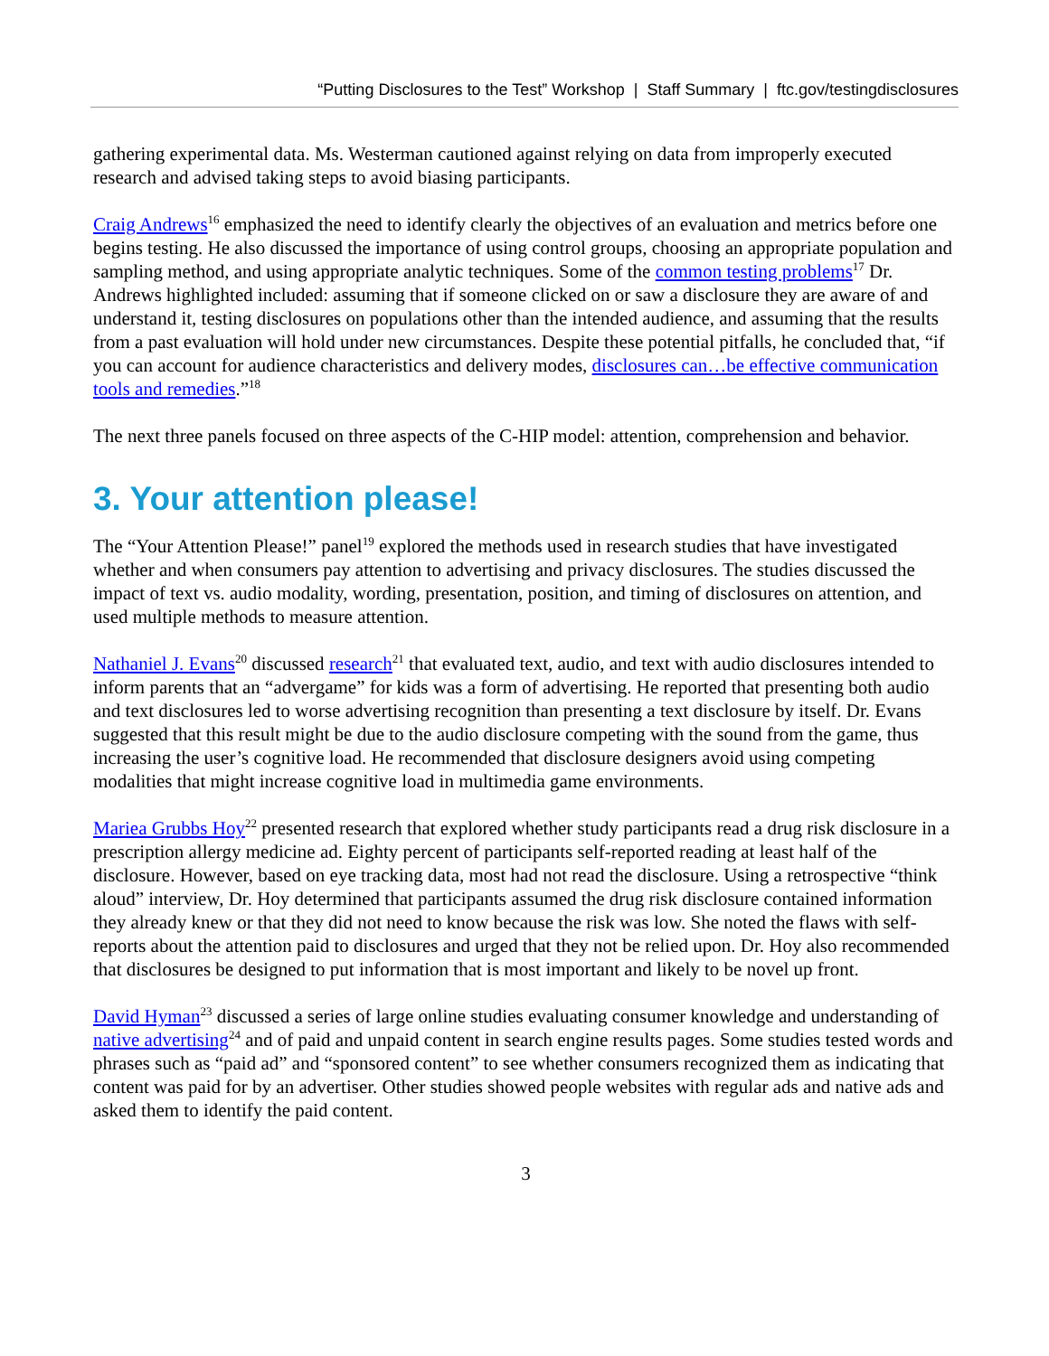“Putting Disclosures to the Test” Workshop | Staff Summary | ftc.gov/testingdisclosures
gathering experimental data. Ms. Westerman cautioned against relying on data from improperly executed research and advised taking steps to avoid biasing participants.
Craig Andrews<sup>16</sup> emphasized the need to identify clearly the objectives of an evaluation and metrics before one begins testing. He also discussed the importance of using control groups, choosing an appropriate population and sampling method, and using appropriate analytic techniques. Some of the common testing problems<sup>17</sup> Dr. Andrews highlighted included: assuming that if someone clicked on or saw a disclosure they are aware of and understand it, testing disclosures on populations other than the intended audience, and assuming that the results from a past evaluation will hold under new circumstances. Despite these potential pitfalls, he concluded that, “if you can account for audience characteristics and delivery modes, disclosures can…be effective communication tools and remedies.”<sup>18</sup>
The next three panels focused on three aspects of the C-HIP model: attention, comprehension and behavior.
3. Your attention please!
The “Your Attention Please!” panel<sup>19</sup> explored the methods used in research studies that have investigated whether and when consumers pay attention to advertising and privacy disclosures. The studies discussed the impact of text vs. audio modality, wording, presentation, position, and timing of disclosures on attention, and used multiple methods to measure attention.
Nathaniel J. Evans<sup>20</sup> discussed research<sup>21</sup> that evaluated text, audio, and text with audio disclosures intended to inform parents that an “advergame” for kids was a form of advertising. He reported that presenting both audio and text disclosures led to worse advertising recognition than presenting a text disclosure by itself. Dr. Evans suggested that this result might be due to the audio disclosure competing with the sound from the game, thus increasing the user’s cognitive load. He recommended that disclosure designers avoid using competing modalities that might increase cognitive load in multimedia game environments.
Mariea Grubbs Hoy<sup>22</sup> presented research that explored whether study participants read a drug risk disclosure in a prescription allergy medicine ad. Eighty percent of participants self-reported reading at least half of the disclosure. However, based on eye tracking data, most had not read the disclosure. Using a retrospective “think aloud” interview, Dr. Hoy determined that participants assumed the drug risk disclosure contained information they already knew or that they did not need to know because the risk was low. She noted the flaws with self-reports about the attention paid to disclosures and urged that they not be relied upon. Dr. Hoy also recommended that disclosures be designed to put information that is most important and likely to be novel up front.
David Hyman<sup>23</sup> discussed a series of large online studies evaluating consumer knowledge and understanding of native advertising<sup>24</sup> and of paid and unpaid content in search engine results pages. Some studies tested words and phrases such as “paid ad” and “sponsored content” to see whether consumers recognized them as indicating that content was paid for by an advertiser. Other studies showed people websites with regular ads and native ads and asked them to identify the paid content.
3